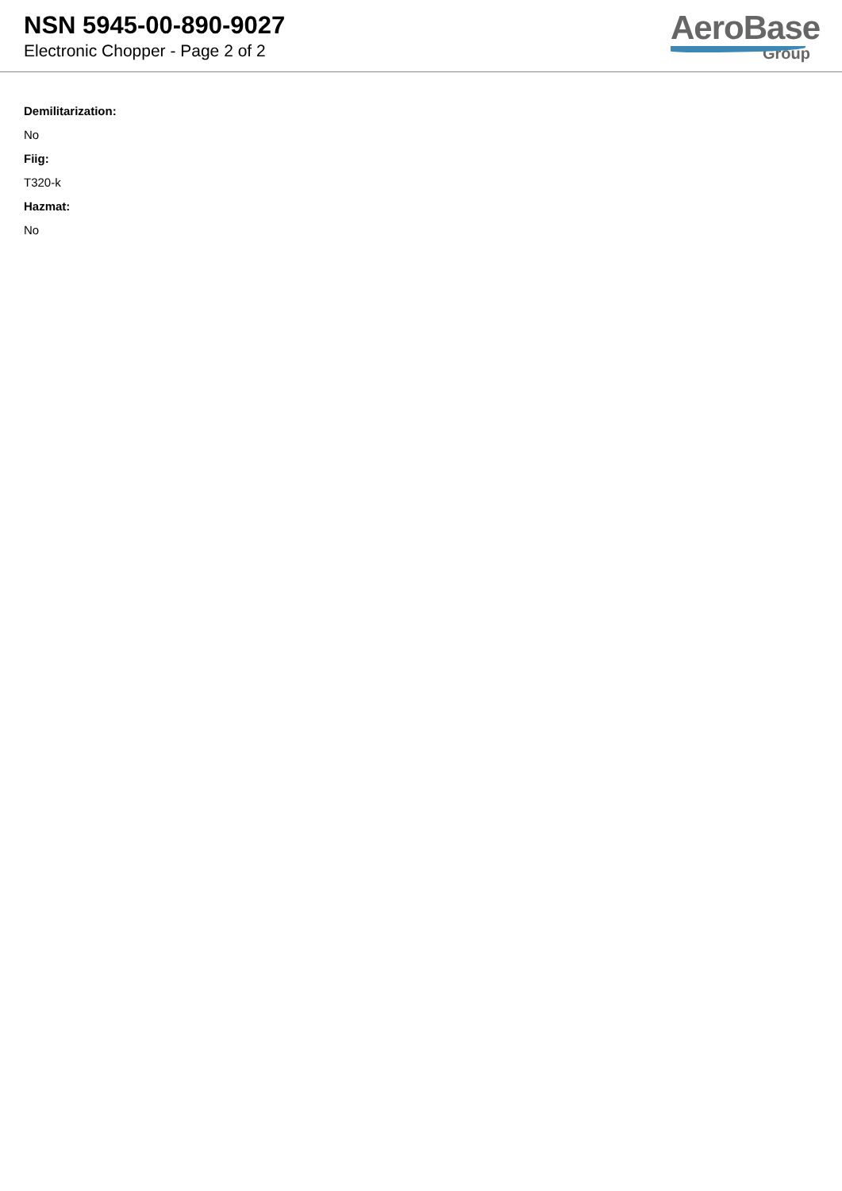NSN 5945-00-890-9027
Electronic Chopper - Page 2 of 2
AeroBase
Group
Demilitarization:
No
Fiig:
T320-k
Hazmat:
No